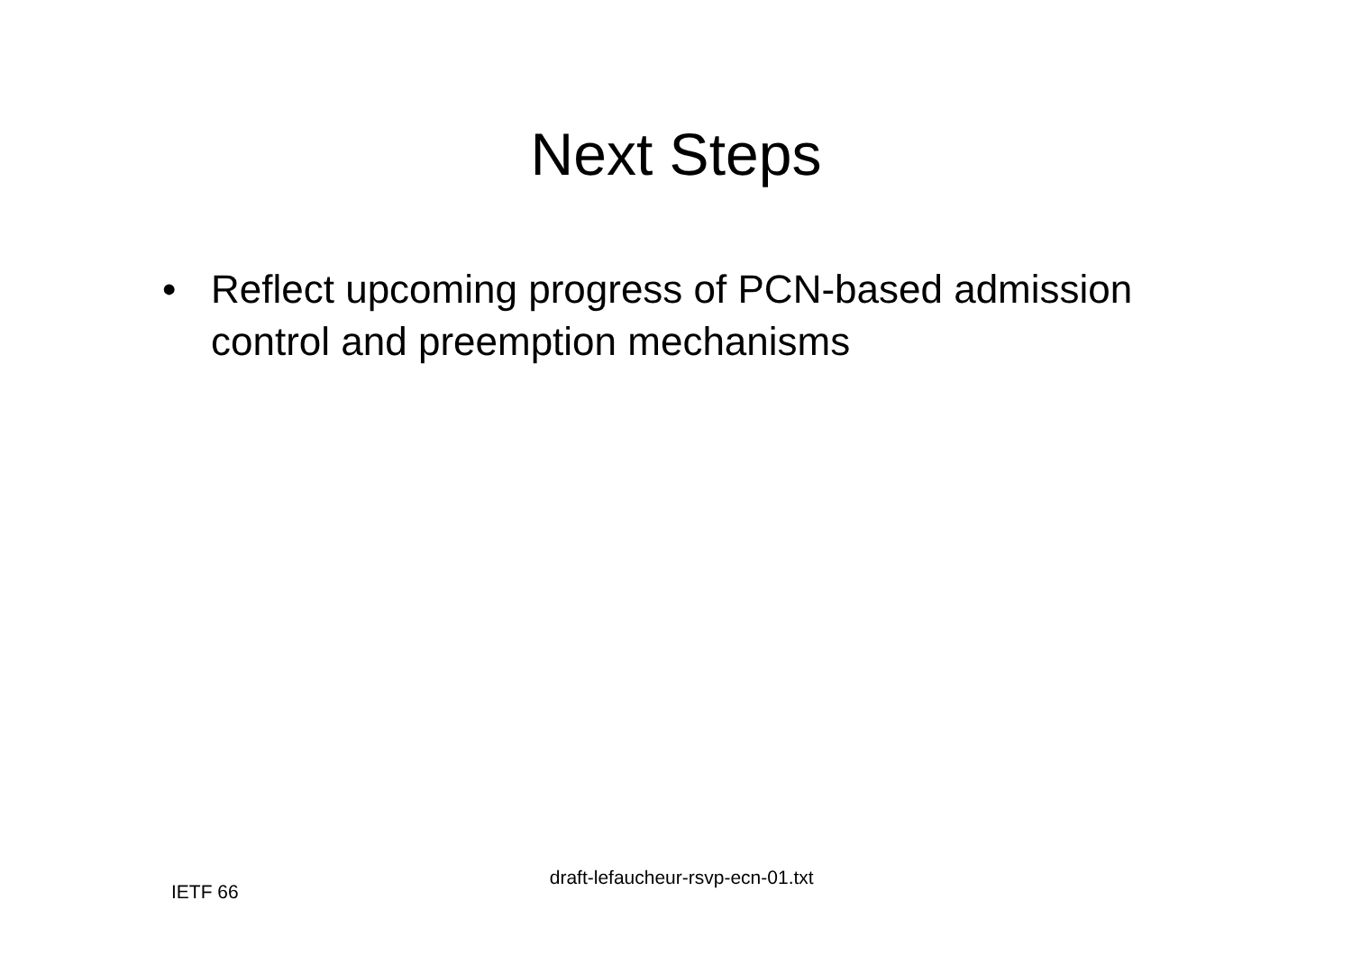Next Steps
• Reflect upcoming progress of PCN-based admission control and preemption mechanisms
IETF 66 draft-lefaucheur-rsvp-ecn-01.txt